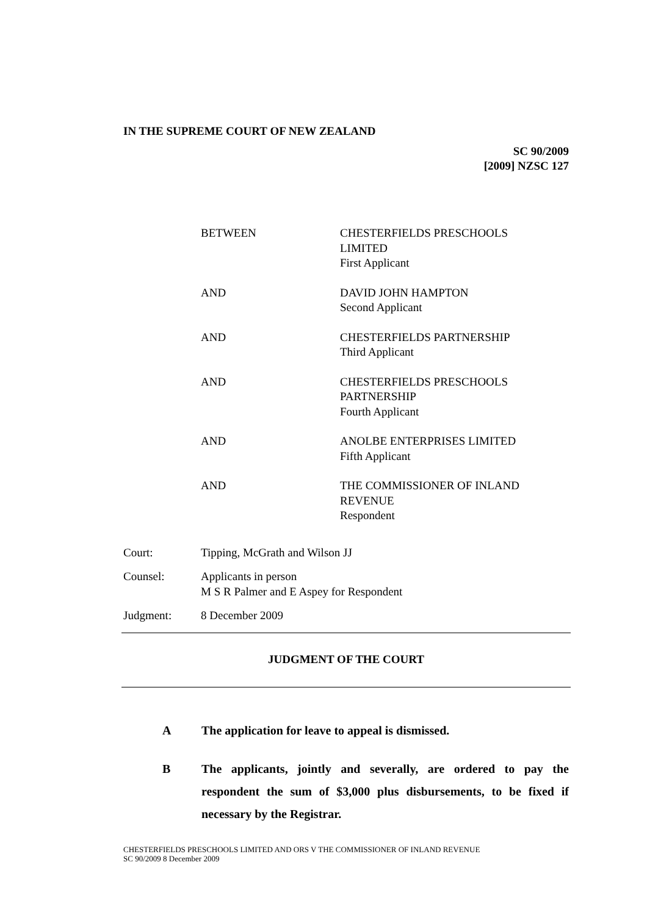IN THE SUPREME COURT OF NEW ZEALAND
SC 90/2009
[2009] NZSC 127
BETWEEN CHESTERFIELDS PRESCHOOLS
LIMITED
First Applicant
AND DAVID JOHN HAMPTON
Second Applicant
AND CHESTERFIELDS PARTNERSHIP
Third Applicant
AND CHESTERFIELDS PRESCHOOLS
PARTNERSHIP
Fourth Applicant
AND ANOLBE ENTERPRISES LIMITED
Fifth Applicant
AND THE COMMISSIONER OF INLAND
REVENUE
Respondent
Court: Tipping, McGrath and Wilson JJ
Counsel: Applicants in person
M S R Palmer and E Aspey for Respondent
Judgment: 8 December 2009
JUDGMENT OF THE COURT
A The application for leave to appeal is dismissed.
B The applicants, jointly and severally, are ordered to pay the respondent the sum of $3,000 plus disbursements, to be fixed if necessary by the Registrar.
CHESTERFIELDS PRESCHOOLS LIMITED AND ORS V THE COMMISSIONER OF INLAND REVENUE
SC 90/2009 8 December 2009